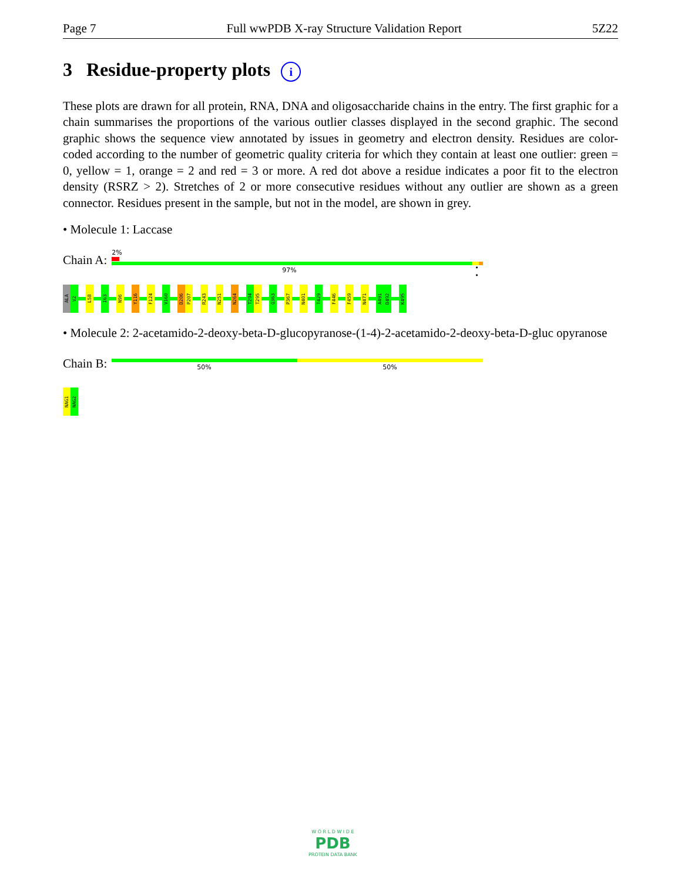Page 7 Full wwPDB X-ray Structure Validation Report 5Z22
3 Residue-property plots i
These plots are drawn for all protein, RNA, DNA and oligosaccharide chains in the entry. The first graphic for a chain summarises the proportions of the various outlier classes displayed in the second graphic. The second graphic shows the sequence view annotated by issues in geometry and electron density. Residues are color-coded according to the number of geometric quality criteria for which they contain at least one outlier: green = 0, yellow = 1, orange = 2 and red = 3 or more. A red dot above a residue indicates a poor fit to the electron density (RSRZ > 2). Stretches of 2 or more consecutive residues without any outlier are shown as a green connector. Residues present in the sample, but not in the model, are shown in grey.
• Molecule 1: Laccase
Chain A:
2%
97% • •
ALA
V2
L58
I63
N96
Y116
F124
V160
D206
P207
R243
N251
N264
T294
T295
Q363
P367
N401
T429
F446
F459
N471
A491
D492
K495
• Molecule 2: 2-acetamido-2-deoxy-beta-D-glucopyranose-(1-4)-2-acetamido-2-deoxy-beta-D-gluc opyranose
Chain B:
50% 50%
NAG1
NAG2
W O R L D W I D E
PDB
PROTEIN DATA BANK